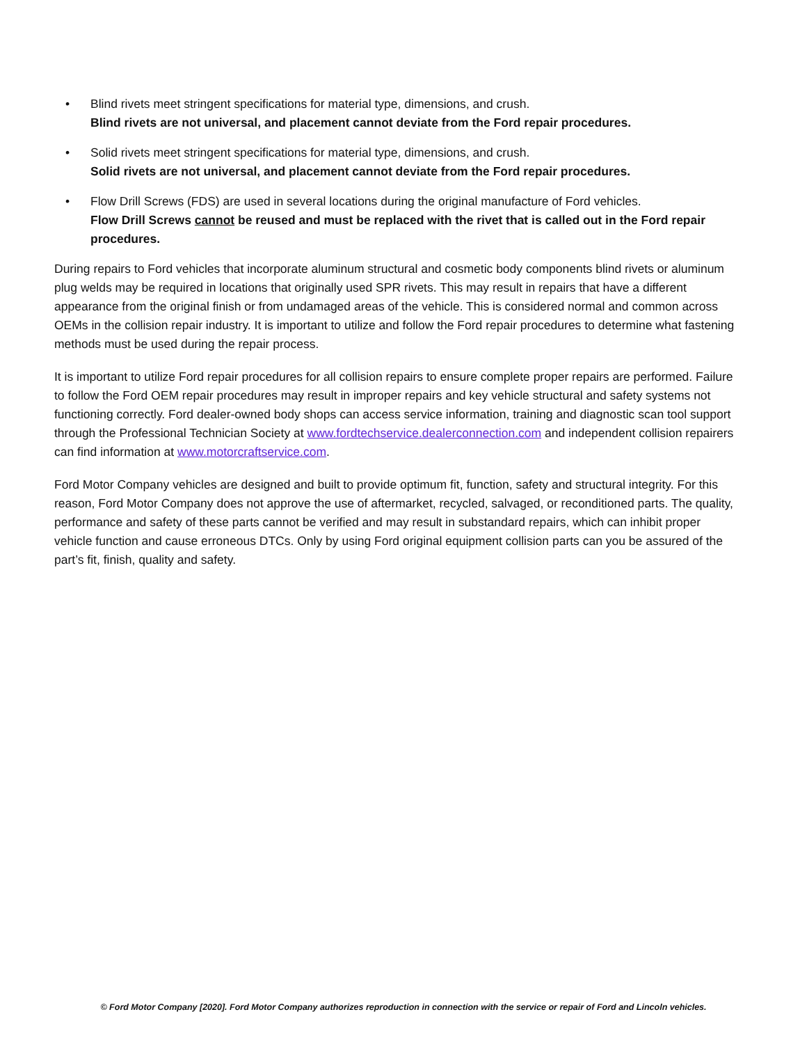• Blind rivets meet stringent specifications for material type, dimensions, and crush.
Blind rivets are not universal, and placement cannot deviate from the Ford repair procedures.
• Solid rivets meet stringent specifications for material type, dimensions, and crush.
Solid rivets are not universal, and placement cannot deviate from the Ford repair procedures.
• Flow Drill Screws (FDS) are used in several locations during the original manufacture of Ford vehicles.
Flow Drill Screws cannot be reused and must be replaced with the rivet that is called out in the Ford repair procedures.
During repairs to Ford vehicles that incorporate aluminum structural and cosmetic body components blind rivets or aluminum plug welds may be required in locations that originally used SPR rivets. This may result in repairs that have a different appearance from the original finish or from undamaged areas of the vehicle. This is considered normal and common across OEMs in the collision repair industry. It is important to utilize and follow the Ford repair procedures to determine what fastening methods must be used during the repair process.
It is important to utilize Ford repair procedures for all collision repairs to ensure complete proper repairs are performed. Failure to follow the Ford OEM repair procedures may result in improper repairs and key vehicle structural and safety systems not functioning correctly. Ford dealer-owned body shops can access service information, training and diagnostic scan tool support through the Professional Technician Society at www.fordtechservice.dealerconnection.com and independent collision repairers can find information at www.motorcraftservice.com.
Ford Motor Company vehicles are designed and built to provide optimum fit, function, safety and structural integrity. For this reason, Ford Motor Company does not approve the use of aftermarket, recycled, salvaged, or reconditioned parts. The quality, performance and safety of these parts cannot be verified and may result in substandard repairs, which can inhibit proper vehicle function and cause erroneous DTCs. Only by using Ford original equipment collision parts can you be assured of the part’s fit, finish, quality and safety.
© Ford Motor Company [2020]. Ford Motor Company authorizes reproduction in connection with the service or repair of Ford and Lincoln vehicles.